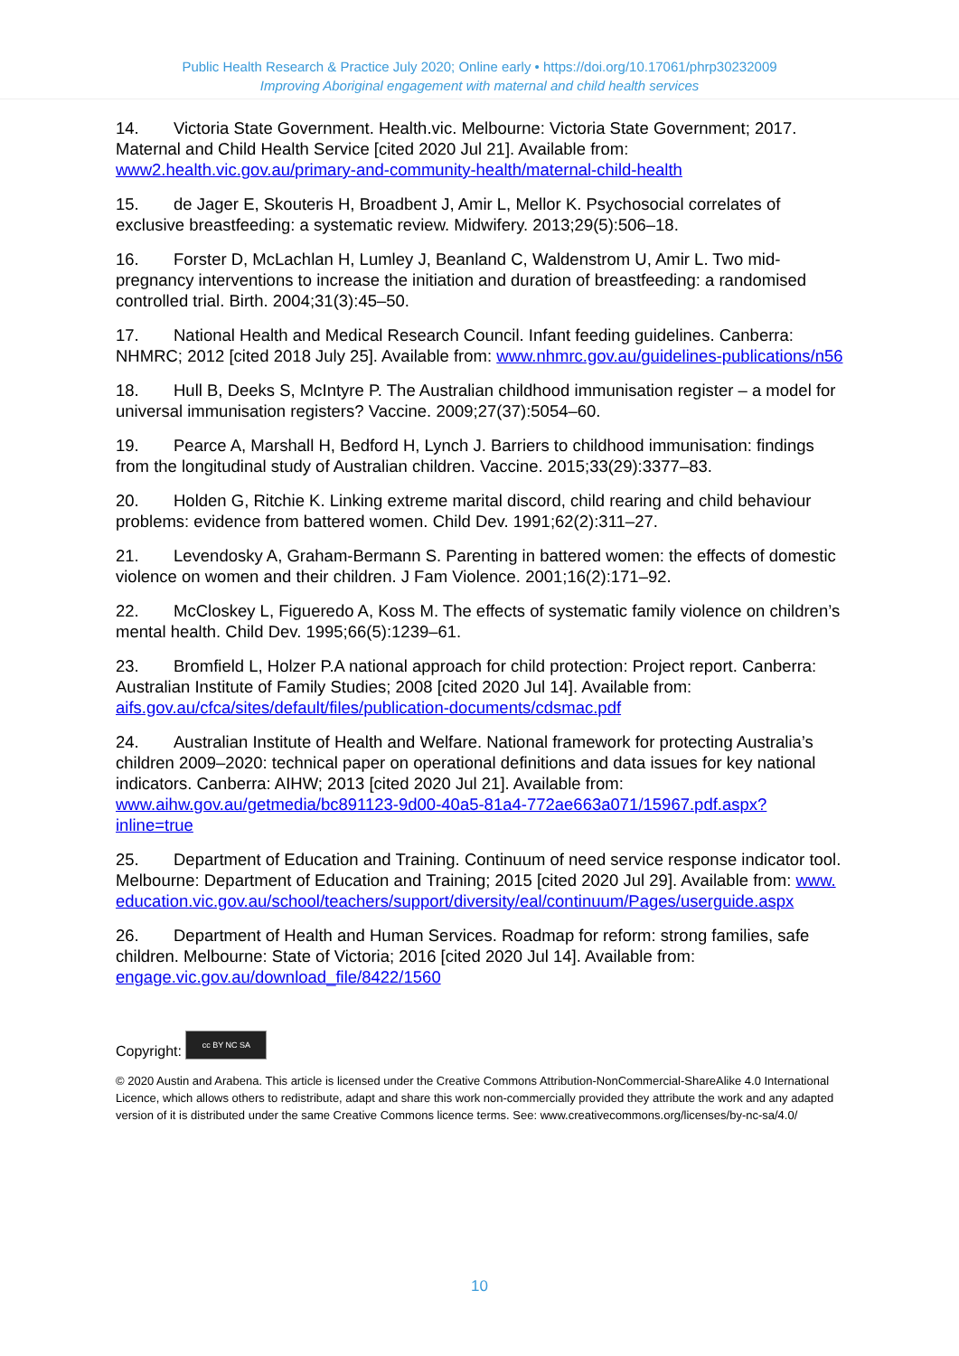Public Health Research & Practice July 2020; Online early • https://doi.org/10.17061/phrp30232009
Improving Aboriginal engagement with maternal and child health services
14. Victoria State Government. Health.vic. Melbourne: Victoria State Government; 2017. Maternal and Child Health Service [cited 2020 Jul 21]. Available from: www2.health.vic.gov.au/primary-and-community-health/maternal-child-health
15. de Jager E, Skouteris H, Broadbent J, Amir L, Mellor K. Psychosocial correlates of exclusive breastfeeding: a systematic review. Midwifery. 2013;29(5):506–18.
16. Forster D, McLachlan H, Lumley J, Beanland C, Waldenstrom U, Amir L. Two mid-pregnancy interventions to increase the initiation and duration of breastfeeding: a randomised controlled trial. Birth. 2004;31(3):45–50.
17. National Health and Medical Research Council. Infant feeding guidelines. Canberra: NHMRC; 2012 [cited 2018 July 25]. Available from: www.nhmrc.gov.au/guidelines-publications/n56
18. Hull B, Deeks S, McIntyre P. The Australian childhood immunisation register – a model for universal immunisation registers? Vaccine. 2009;27(37):5054–60.
19. Pearce A, Marshall H, Bedford H, Lynch J. Barriers to childhood immunisation: findings from the longitudinal study of Australian children. Vaccine. 2015;33(29):3377–83.
20. Holden G, Ritchie K. Linking extreme marital discord, child rearing and child behaviour problems: evidence from battered women. Child Dev. 1991;62(2):311–27.
21. Levendosky A, Graham-Bermann S. Parenting in battered women: the effects of domestic violence on women and their children. J Fam Violence. 2001;16(2):171–92.
22. McCloskey L, Figueredo A, Koss M. The effects of systematic family violence on children’s mental health. Child Dev. 1995;66(5):1239–61.
23. Bromfield L, Holzer P.A national approach for child protection: Project report. Canberra: Australian Institute of Family Studies; 2008 [cited 2020 Jul 14]. Available from: aifs.gov.au/cfca/sites/default/files/publication-documents/cdsmac.pdf
24. Australian Institute of Health and Welfare. National framework for protecting Australia’s children 2009–2020: technical paper on operational definitions and data issues for key national indicators. Canberra: AIHW; 2013 [cited 2020 Jul 21]. Available from: www.aihw.gov.au/getmedia/bc891123-9d00-40a5-81a4-772ae663a071/15967.pdf.aspx?inline=true
25. Department of Education and Training. Continuum of need service response indicator tool. Melbourne: Department of Education and Training; 2015 [cited 2020 Jul 29]. Available from: www.education.vic.gov.au/school/teachers/support/diversity/eal/continuum/Pages/userguide.aspx
26. Department of Health and Human Services. Roadmap for reform: strong families, safe children. Melbourne: State of Victoria; 2016 [cited 2020 Jul 14]. Available from: engage.vic.gov.au/download_file/8422/1560
Copyright: cc BY NC SA
© 2020 Austin and Arabena. This article is licensed under the Creative Commons Attribution-NonCommercial-ShareAlike 4.0 International Licence, which allows others to redistribute, adapt and share this work non-commercially provided they attribute the work and any adapted version of it is distributed under the same Creative Commons licence terms. See: www.creativecommons.org/licenses/by-nc-sa/4.0/
10